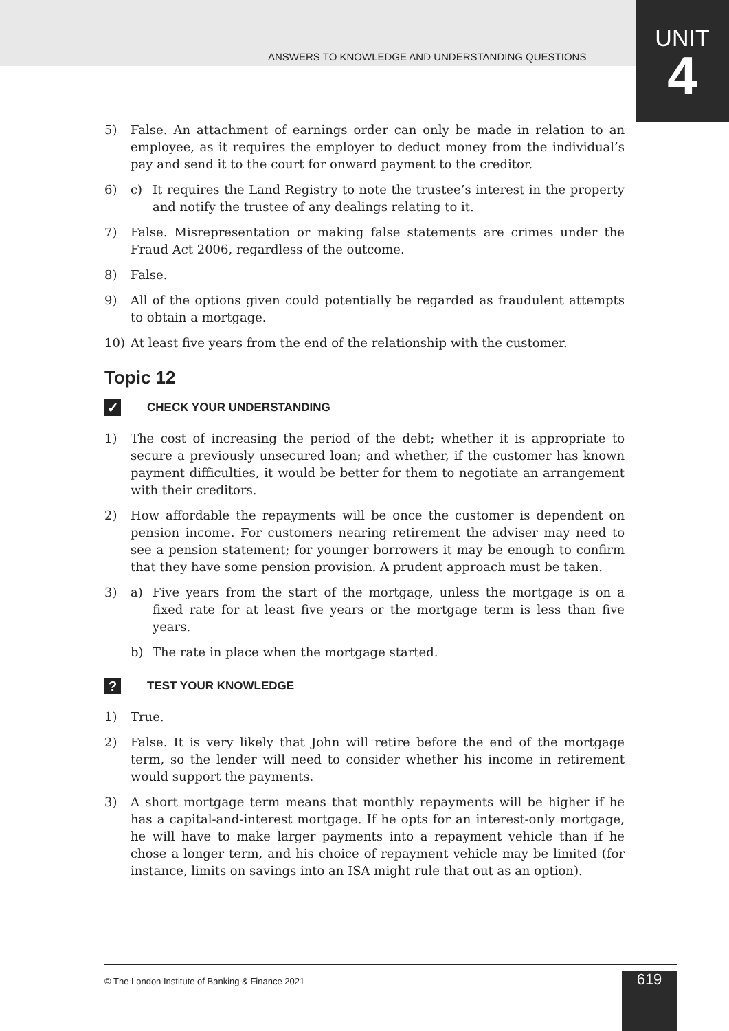UNIT
4
ANSWERS TO KNOWLEDGE AND UNDERSTANDING QUESTIONS
5) False. An attachment of earnings order can only be made in relation to an employee, as it requires the employer to deduct money from the individual’s pay and send it to the court for onward payment to the creditor.
6) c) It requires the Land Registry to note the trustee’s interest in the property and notify the trustee of any dealings relating to it.
7) False. Misrepresentation or making false statements are crimes under the Fraud Act 2006, regardless of the outcome.
8) False.
9) All of the options given could potentially be regarded as fraudulent attempts to obtain a mortgage.
10) At least five years from the end of the relationship with the customer.
Topic 12
✓ CHECK YOUR UNDERSTANDING
1) The cost of increasing the period of the debt; whether it is appropriate to secure a previously unsecured loan; and whether, if the customer has known payment difficulties, it would be better for them to negotiate an arrangement with their creditors.
2) How affordable the repayments will be once the customer is dependent on pension income. For customers nearing retirement the adviser may need to see a pension statement; for younger borrowers it may be enough to confirm that they have some pension provision. A prudent approach must be taken.
3) a) Five years from the start of the mortgage, unless the mortgage is on a fixed rate for at least five years or the mortgage term is less than five years.
b) The rate in place when the mortgage started.
? TEST YOUR KNOWLEDGE
1) True.
2) False. It is very likely that John will retire before the end of the mortgage term, so the lender will need to consider whether his income in retirement would support the payments.
3) A short mortgage term means that monthly repayments will be higher if he has a capital-and-interest mortgage. If he opts for an interest-only mortgage, he will have to make larger payments into a repayment vehicle than if he chose a longer term, and his choice of repayment vehicle may be limited (for instance, limits on savings into an ISA might rule that out as an option).
© The London Institute of Banking & Finance 2021
619